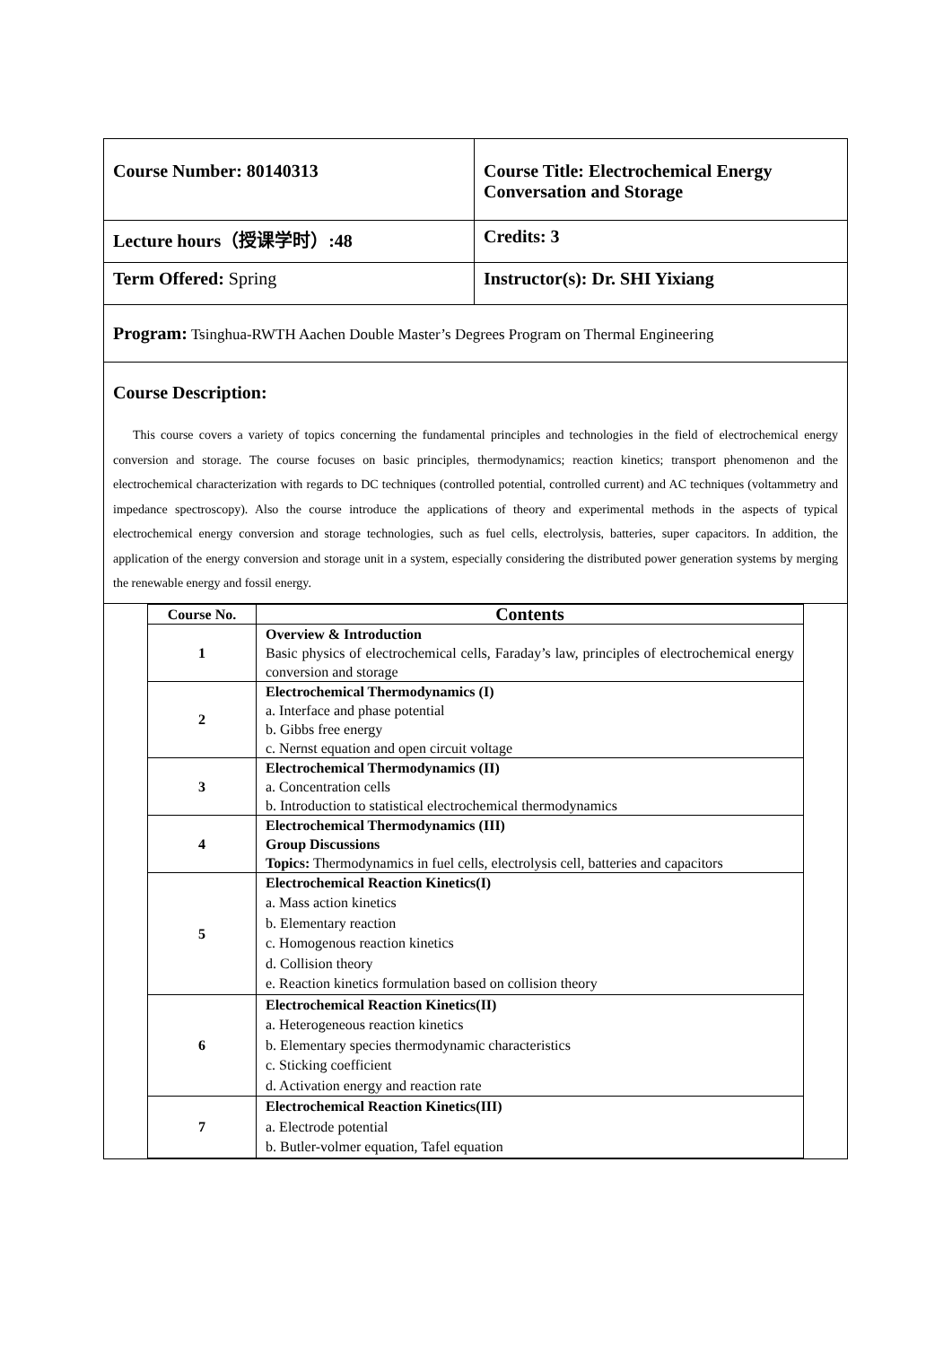| Course Number: 80140313 | Course Title: Electrochemical Energy Conversation and Storage |
| Lecture hours（授课学时）:48 | Credits: 3 |
| Term Offered: Spring | Instructor(s): Dr. SHI Yixiang |
Program: Tsinghua-RWTH Aachen Double Master’s Degrees Program on Thermal Engineering
Course Description:
This course covers a variety of topics concerning the fundamental principles and technologies in the field of electrochemical energy conversion and storage. The course focuses on basic principles, thermodynamics; reaction kinetics; transport phenomenon and the electrochemical characterization with regards to DC techniques (controlled potential, controlled current) and AC techniques (voltammetry and impedance spectroscopy). Also the course introduce the applications of theory and experimental methods in the aspects of typical electrochemical energy conversion and storage technologies, such as fuel cells, electrolysis, batteries, super capacitors. In addition, the application of the energy conversion and storage unit in a system, especially considering the distributed power generation systems by merging the renewable energy and fossil energy.
| Course No. | Contents |
| --- | --- |
| 1 | Overview & Introduction Basic physics of electrochemical cells, Faraday’s law, principles of electrochemical energy conversion and storage |
| 2 | Electrochemical Thermodynamics (I) a. Interface and phase potential b. Gibbs free energy c. Nernst equation and open circuit voltage |
| 3 | Electrochemical Thermodynamics (II) a. Concentration cells b. Introduction to statistical electrochemical thermodynamics |
| 4 | Electrochemical Thermodynamics (III) Group Discussions Topics: Thermodynamics in fuel cells, electrolysis cell, batteries and capacitors |
| 5 | Electrochemical Reaction Kinetics(I) a. Mass action kinetics b. Elementary reaction c. Homogenous reaction kinetics d. Collision theory e. Reaction kinetics formulation based on collision theory |
| 6 | Electrochemical Reaction Kinetics(II) a. Heterogeneous reaction kinetics b. Elementary species thermodynamic characteristics c. Sticking coefficient d. Activation energy and reaction rate |
| 7 | Electrochemical Reaction Kinetics(III) a. Electrode potential b. Butler-volmer equation, Tafel equation |